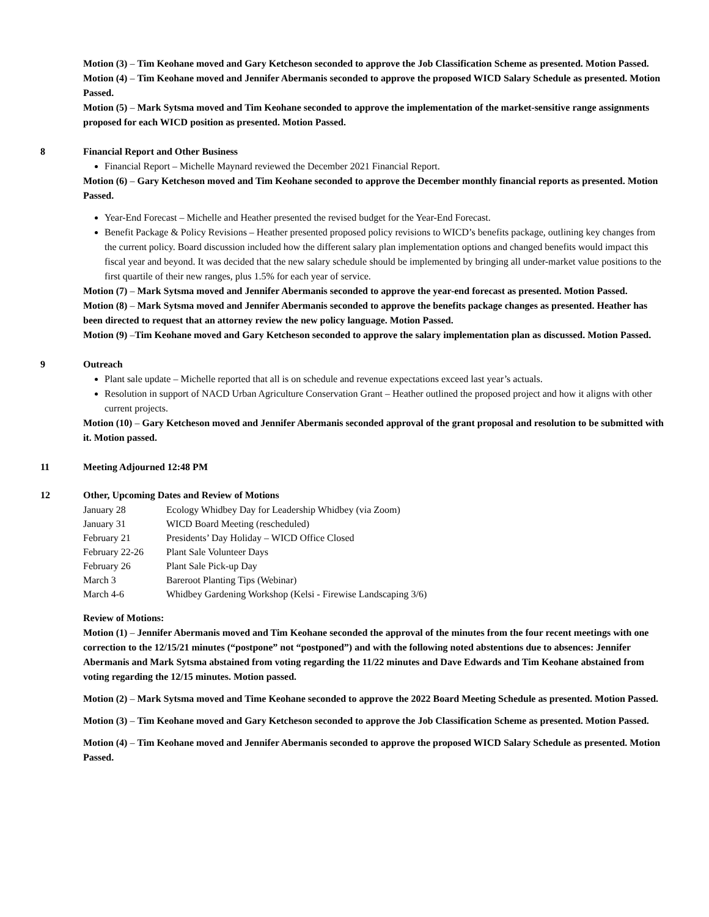Motion (3) – Tim Keohane moved and Gary Ketcheson seconded to approve the Job Classification Scheme as presented. Motion Passed.
Motion (4) – Tim Keohane moved and Jennifer Abermanis seconded to approve the proposed WICD Salary Schedule as presented. Motion Passed.
Motion (5) – Mark Sytsma moved and Tim Keohane seconded to approve the implementation of the market-sensitive range assignments proposed for each WICD position as presented. Motion Passed.
8 Financial Report and Other Business
Financial Report – Michelle Maynard reviewed the December 2021 Financial Report.
Motion (6) – Gary Ketcheson moved and Tim Keohane seconded to approve the December monthly financial reports as presented. Motion Passed.
Year-End Forecast – Michelle and Heather presented the revised budget for the Year-End Forecast.
Benefit Package & Policy Revisions – Heather presented proposed policy revisions to WICD’s benefits package, outlining key changes from the current policy. Board discussion included how the different salary plan implementation options and changed benefits would impact this fiscal year and beyond. It was decided that the new salary schedule should be implemented by bringing all under-market value positions to the first quartile of their new ranges, plus 1.5% for each year of service.
Motion (7) – Mark Sytsma moved and Jennifer Abermanis seconded to approve the year-end forecast as presented. Motion Passed.
Motion (8) – Mark Sytsma moved and Jennifer Abermanis seconded to approve the benefits package changes as presented. Heather has been directed to request that an attorney review the new policy language. Motion Passed.
Motion (9) –Tim Keohane moved and Gary Ketcheson seconded to approve the salary implementation plan as discussed. Motion Passed.
9 Outreach
Plant sale update – Michelle reported that all is on schedule and revenue expectations exceed last year’s actuals.
Resolution in support of NACD Urban Agriculture Conservation Grant – Heather outlined the proposed project and how it aligns with other current projects.
Motion (10) – Gary Ketcheson moved and Jennifer Abermanis seconded approval of the grant proposal and resolution to be submitted with it. Motion passed.
11 Meeting Adjourned 12:48 PM
12 Other, Upcoming Dates and Review of Motions
| January 28 | Ecology Whidbey Day for Leadership Whidbey (via Zoom) |
| January 31 | WICD Board Meeting (rescheduled) |
| February 21 | Presidents’ Day Holiday – WICD Office Closed |
| February 22-26 | Plant Sale Volunteer Days |
| February 26 | Plant Sale Pick-up Day |
| March 3 | Bareroot Planting Tips (Webinar) |
| March 4-6 | Whidbey Gardening Workshop (Kelsi - Firewise Landscaping 3/6) |
Review of Motions:
Motion (1) – Jennifer Abermanis moved and Tim Keohane seconded the approval of the minutes from the four recent meetings with one correction to the 12/15/21 minutes (“postpone” not “postponed”) and with the following noted abstentions due to absences: Jennifer Abermanis and Mark Sytsma abstained from voting regarding the 11/22 minutes and Dave Edwards and Tim Keohane abstained from voting regarding the 12/15 minutes. Motion passed.
Motion (2) – Mark Sytsma moved and Time Keohane seconded to approve the 2022 Board Meeting Schedule as presented. Motion Passed.
Motion (3) – Tim Keohane moved and Gary Ketcheson seconded to approve the Job Classification Scheme as presented. Motion Passed.
Motion (4) – Tim Keohane moved and Jennifer Abermanis seconded to approve the proposed WICD Salary Schedule as presented. Motion Passed.